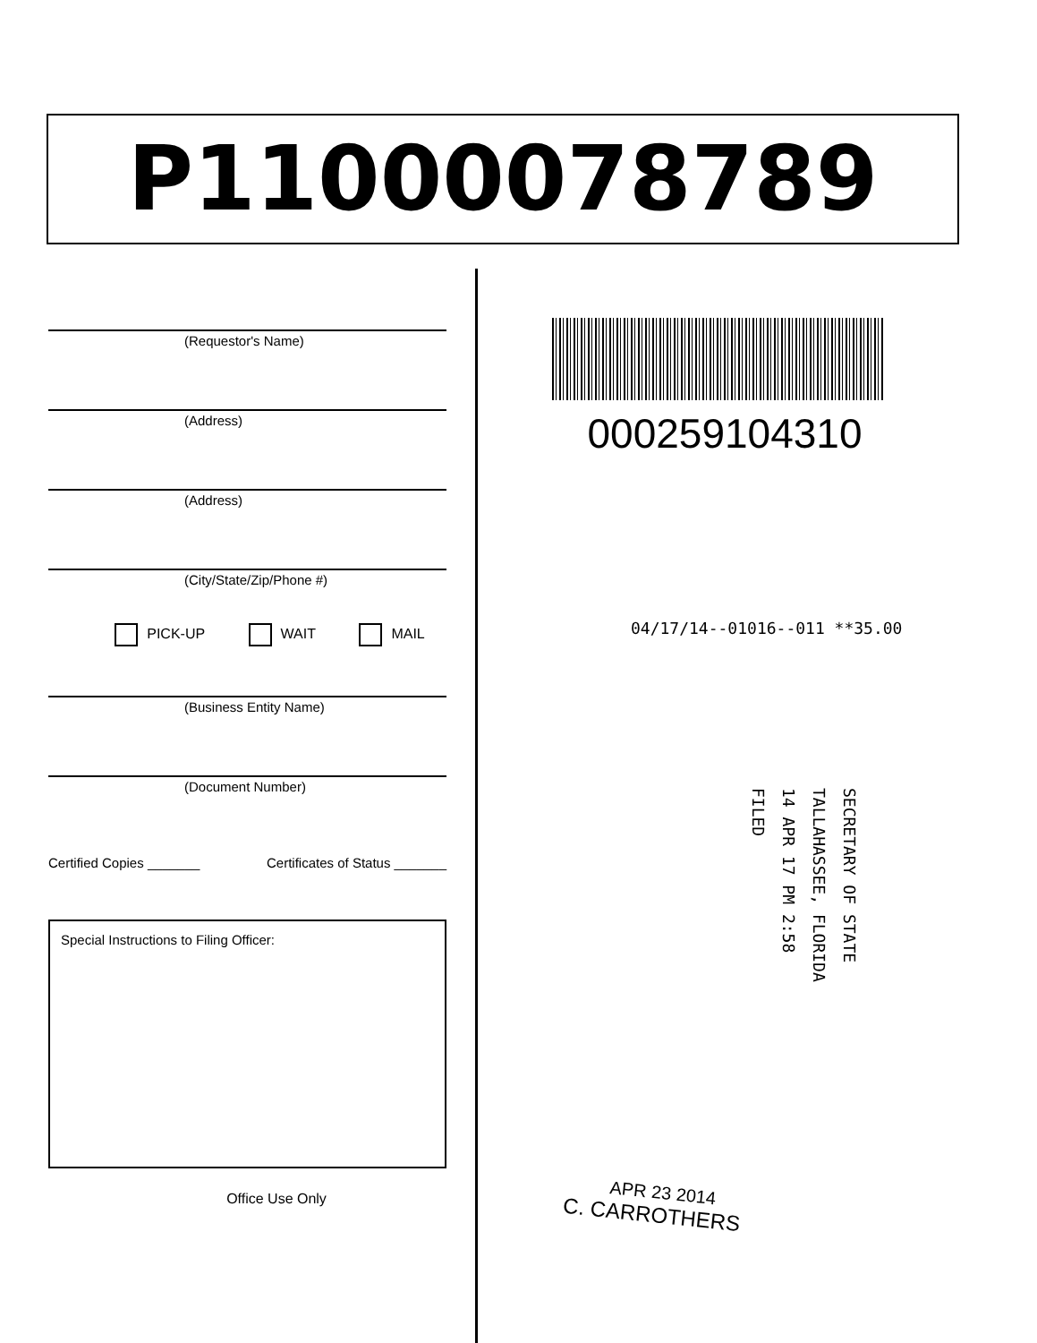P11000078789
(Requestor's Name)
(Address)
(Address)
(City/State/Zip/Phone #)
PICK-UP WAIT MAIL
(Business Entity Name)
(Document Number)
Certified Copies _______ Certificates of Status _______
Special Instructions to Filing Officer:
Office Use Only
000259104310
04/17/14--01016--011 **35.00
SECRETARY OF STATE
TALLAHASSEE, FLORIDA
14 APR 17 PM 2:58
FILED
APR 23 2014
C. CARROTHERS